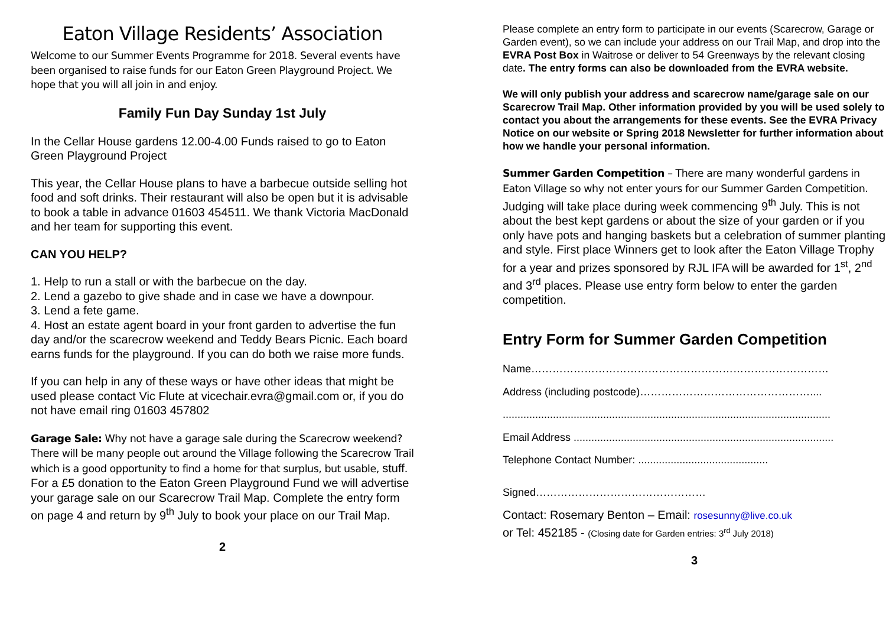Eaton Village Residents’ Association
Welcome to our Summer Events Programme for 2018. Several events have been organised to raise funds for our Eaton Green Playground Project. We hope that you will all join in and enjoy.
Family Fun Day Sunday 1st July
In the Cellar House gardens 12.00-4.00 Funds raised to go to Eaton Green Playground Project
This year, the Cellar House plans to have a barbecue outside selling hot food and soft drinks. Their restaurant will also be open but it is advisable to book a table in advance 01603 454511. We thank Victoria MacDonald and her team for supporting this event.
CAN YOU HELP?
1. Help to run a stall or with the barbecue on the day.
2. Lend a gazebo to give shade and in case we have a downpour.
3. Lend a fete game.
4. Host an estate agent board in your front garden to advertise the fun day and/or the scarecrow weekend and Teddy Bears Picnic. Each board earns funds for the playground. If you can do both we raise more funds.
If you can help in any of these ways or have other ideas that might be used please contact Vic Flute at vicechair.evra@gmail.com or, if you do not have email ring 01603 457802
Garage Sale: Why not have a garage sale during the Scarecrow weekend? There will be many people out around the Village following the Scarecrow Trail which is a good opportunity to find a home for that surplus, but usable, stuff. For a £5 donation to the Eaton Green Playground Fund we will advertise your garage sale on our Scarecrow Trail Map. Complete the entry form on page 4 and return by 9<sup>th</sup> July to book your place on our Trail Map.
2
Please complete an entry form to participate in our events (Scarecrow, Garage or Garden event), so we can include your address on our Trail Map, and drop into the EVRA Post Box in Waitrose or deliver to 54 Greenways by the relevant closing date. The entry forms can also be downloaded from the EVRA website.
We will only publish your address and scarecrow name/garage sale on our Scarecrow Trail Map. Other information provided by you will be used solely to contact you about the arrangements for these events. See the EVRA Privacy Notice on our website or Spring 2018 Newsletter for further information about how we handle your personal information.
Summer Garden Competition – There are many wonderful gardens in Eaton Village so why not enter yours for our Summer Garden Competition. Judging will take place during week commencing 9<sup>th</sup> July. This is not about the best kept gardens or about the size of your garden or if you only have pots and hanging baskets but a celebration of summer planting and style. First place Winners get to look after the Eaton Village Trophy for a year and prizes sponsored by RJL IFA will be awarded for 1<sup>st</sup>, 2<sup>nd</sup> and 3<sup>rd</sup> places. Please use entry form below to enter the garden competition.
Entry Form for Summer Garden Competition
Name…………………………………………………………………………
Address (including postcode)…………………………………………....
...............................................................................................................
Email Address ........................................................................................
Telephone Contact Number: ............................................
Signed…………………………………………
Contact: Rosemary Benton – Email: rosesunny@live.co.uk
or Tel: 452185 - (Closing date for Garden entries: 3<sup>rd</sup> July 2018)
3